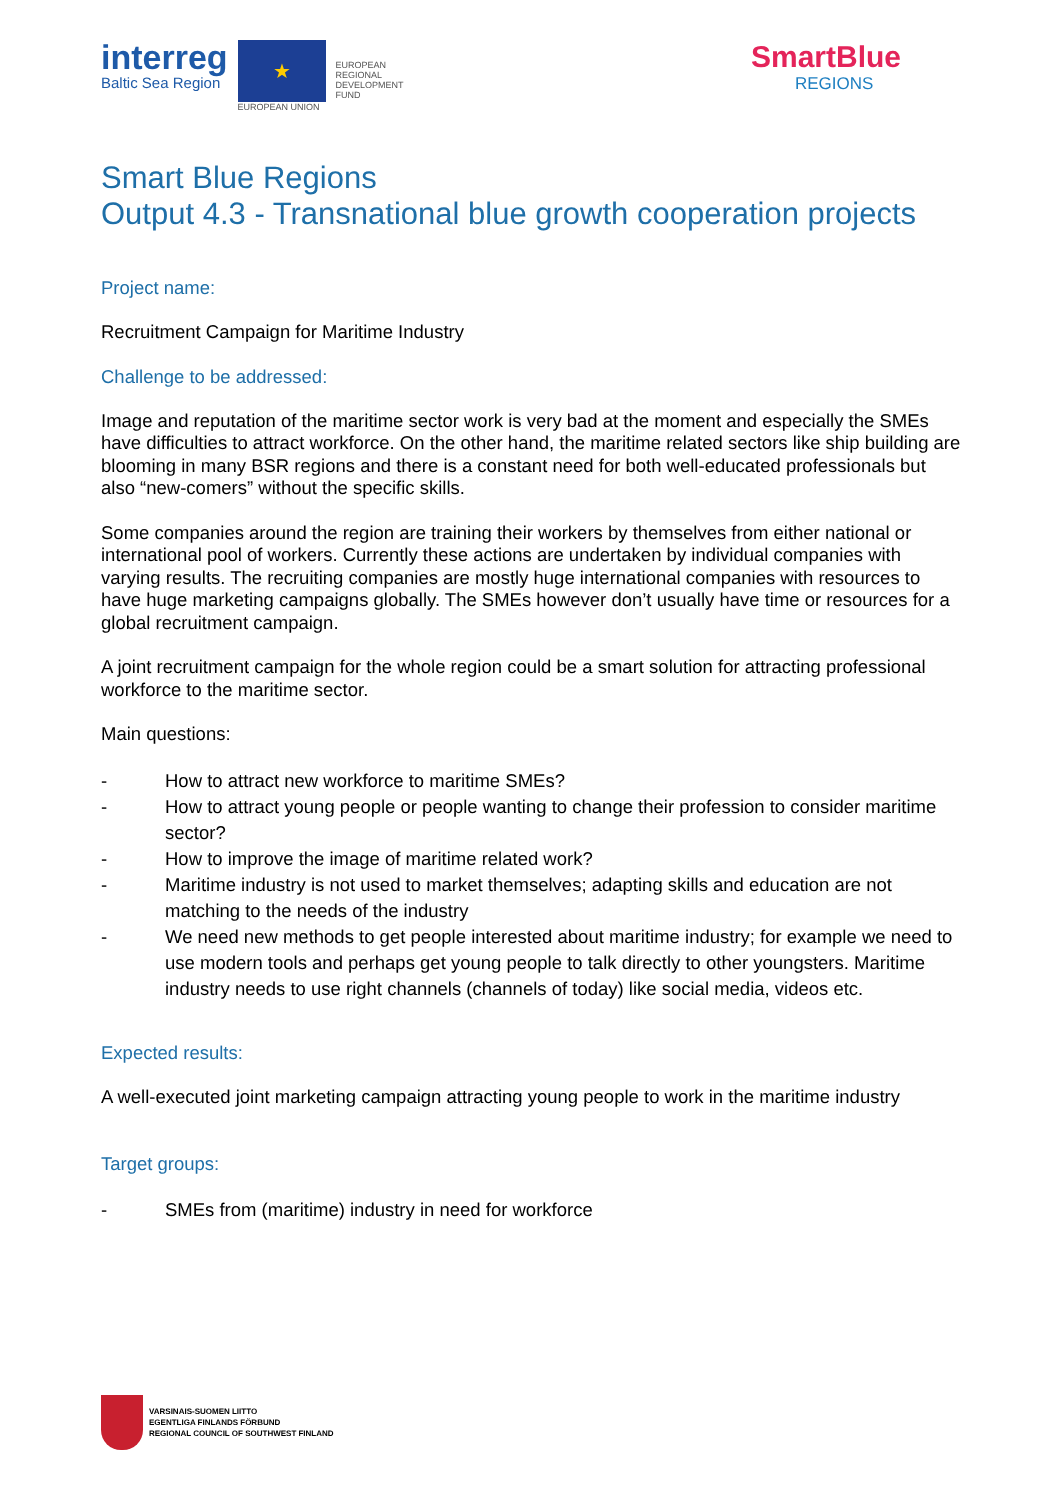interreg
Baltic Sea Region
★
EUROPEAN UNION
EUROPEAN
REGIONAL
DEVELOPMENT
FUND
SmartBlue
REGIONS
Smart Blue Regions
Output 4.3 - Transnational blue growth cooperation projects
Project name:
Recruitment Campaign for Maritime Industry
Challenge to be addressed:
Image and reputation of the maritime sector work is very bad at the moment and especially the SMEs have difficulties to attract workforce. On the other hand, the maritime related sectors like ship building are blooming in many BSR regions and there is a constant need for both well-educated professionals but also “new-comers” without the specific skills.
Some companies around the region are training their workers by themselves from either national or international pool of workers. Currently these actions are undertaken by individual companies with varying results. The recruiting companies are mostly huge international companies with resources to have huge marketing campaigns globally. The SMEs however don’t usually have time or resources for a global recruitment campaign.
A joint recruitment campaign for the whole region could be a smart solution for attracting professional workforce to the maritime sector.
Main questions:
- How to attract new workforce to maritime SMEs?
- How to attract young people or people wanting to change their profession to consider maritime sector?
- How to improve the image of maritime related work?
- Maritime industry is not used to market themselves; adapting skills and education are not matching to the needs of the industry
- We need new methods to get people interested about maritime industry; for example we need to use modern tools and perhaps get young people to talk directly to other youngsters. Maritime industry needs to use right channels (channels of today) like social media, videos etc.
Expected results:
A well-executed joint marketing campaign attracting young people to work in the maritime industry
Target groups:
- SMEs from (maritime) industry in need for workforce
VARSINAIS-SUOMEN LIITTO
EGENTLIGA FINLANDS FÖRBUND
REGIONAL COUNCIL OF SOUTHWEST FINLAND